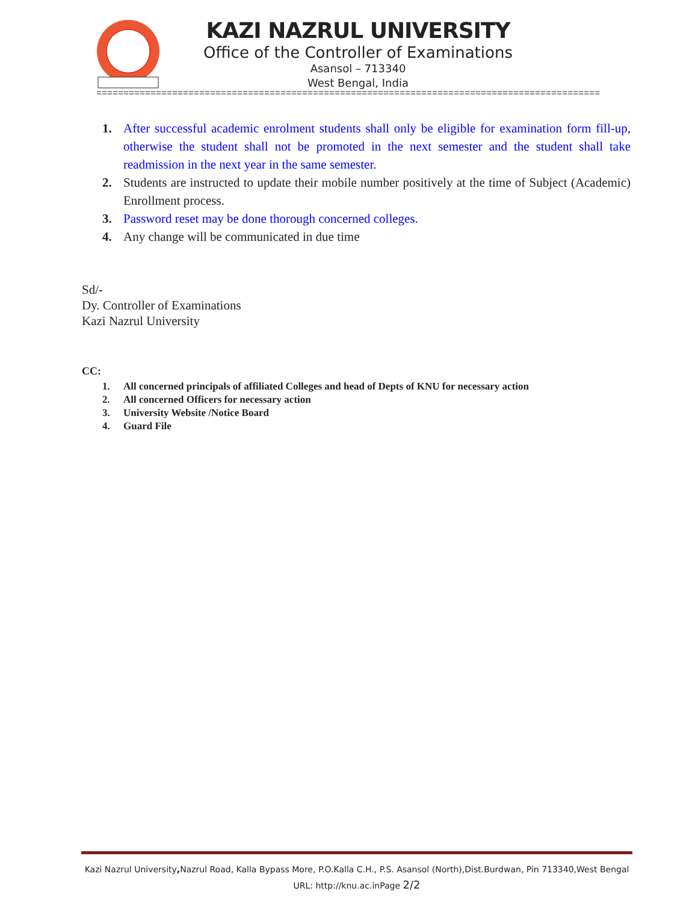KAZI NAZRUL UNIVERSITY
Office of the Controller of Examinations
Asansol – 713340
West Bengal, India
=============================================================================================
1. After successful academic enrolment students shall only be eligible for examination form fill-up, otherwise the student shall not be promoted in the next semester and the student shall take readmission in the next year in the same semester.
2. Students are instructed to update their mobile number positively at the time of Subject (Academic) Enrollment process.
3. Password reset may be done thorough concerned colleges.
4. Any change will be communicated in due time
Sd/-
Dy. Controller of Examinations
Kazi Nazrul University
CC:
1. All concerned principals of affiliated Colleges and head of Depts of KNU for necessary action
2. All concerned Officers for necessary action
3. University Website /Notice Board
4. Guard File
Kazi Nazrul University, Nazrul Road, Kalla Bypass More, P.O.Kalla C.H., P.S. Asansol (North),Dist.Burdwan, Pin 713340,West Bengal
URL: http://knu.ac.inPage 2/2